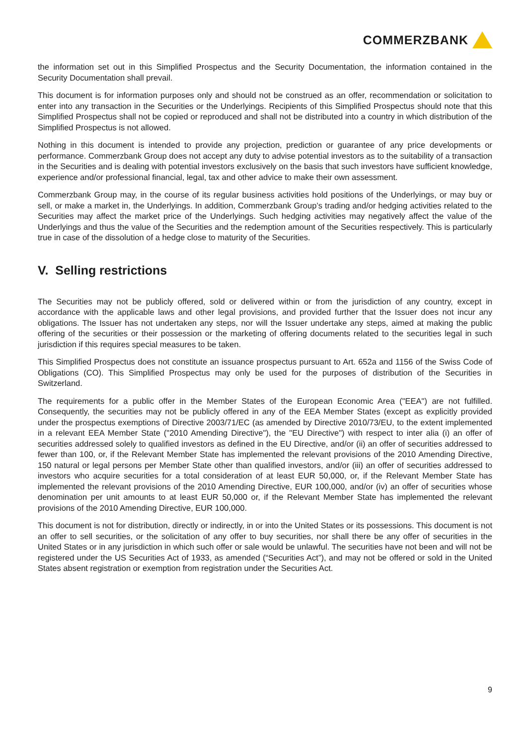COMMERZBANK
the information set out in this Simplified Prospectus and the Security Documentation, the information contained in the Security Documentation shall prevail.
This document is for information purposes only and should not be construed as an offer, recommendation or solicitation to enter into any transaction in the Securities or the Underlyings. Recipients of this Simplified Prospectus should note that this Simplified Prospectus shall not be copied or reproduced and shall not be distributed into a country in which distribution of the Simplified Prospectus is not allowed.
Nothing in this document is intended to provide any projection, prediction or guarantee of any price developments or performance. Commerzbank Group does not accept any duty to advise potential investors as to the suitability of a transaction in the Securities and is dealing with potential investors exclusively on the basis that such investors have sufficient knowledge, experience and/or professional financial, legal, tax and other advice to make their own assessment.
Commerzbank Group may, in the course of its regular business activities hold positions of the Underlyings, or may buy or sell, or make a market in, the Underlyings. In addition, Commerzbank Group’s trading and/or hedging activities related to the Securities may affect the market price of the Underlyings. Such hedging activities may negatively affect the value of the Underlyings and thus the value of the Securities and the redemption amount of the Securities respectively. This is particularly true in case of the dissolution of a hedge close to maturity of the Securities.
V. Selling restrictions
The Securities may not be publicly offered, sold or delivered within or from the jurisdiction of any country, except in accordance with the applicable laws and other legal provisions, and provided further that the Issuer does not incur any obligations. The Issuer has not undertaken any steps, nor will the Issuer undertake any steps, aimed at making the public offering of the securities or their possession or the marketing of offering documents related to the securities legal in such jurisdiction if this requires special measures to be taken.
This Simplified Prospectus does not constitute an issuance prospectus pursuant to Art. 652a and 1156 of the Swiss Code of Obligations (CO). This Simplified Prospectus may only be used for the purposes of distribution of the Securities in Switzerland.
The requirements for a public offer in the Member States of the European Economic Area ("EEA") are not fulfilled. Consequently, the securities may not be publicly offered in any of the EEA Member States (except as explicitly provided under the prospectus exemptions of Directive 2003/71/EC (as amended by Directive 2010/73/EU, to the extent implemented in a relevant EEA Member State ("2010 Amending Directive"), the "EU Directive") with respect to inter alia (i) an offer of securities addressed solely to qualified investors as defined in the EU Directive, and/or (ii) an offer of securities addressed to fewer than 100, or, if the Relevant Member State has implemented the relevant provisions of the 2010 Amending Directive, 150 natural or legal persons per Member State other than qualified investors, and/or (iii) an offer of securities addressed to investors who acquire securities for a total consideration of at least EUR 50,000, or, if the Relevant Member State has implemented the relevant provisions of the 2010 Amending Directive, EUR 100,000, and/or (iv) an offer of securities whose denomination per unit amounts to at least EUR 50,000 or, if the Relevant Member State has implemented the relevant provisions of the 2010 Amending Directive, EUR 100,000.
This document is not for distribution, directly or indirectly, in or into the United States or its possessions. This document is not an offer to sell securities, or the solicitation of any offer to buy securities, nor shall there be any offer of securities in the United States or in any jurisdiction in which such offer or sale would be unlawful. The securities have not been and will not be registered under the US Securities Act of 1933, as amended (“Securities Act”), and may not be offered or sold in the United States absent registration or exemption from registration under the Securities Act.
9